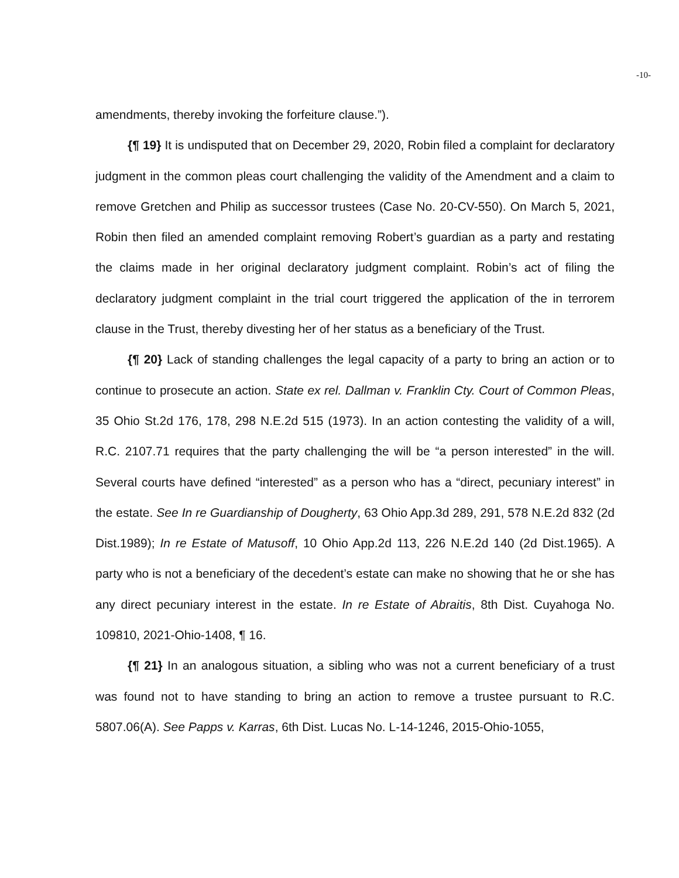-10-
amendments, thereby invoking the forfeiture clause.”).
{¶ 19} It is undisputed that on December 29, 2020, Robin filed a complaint for declaratory judgment in the common pleas court challenging the validity of the Amendment and a claim to remove Gretchen and Philip as successor trustees (Case No. 20-CV-550). On March 5, 2021, Robin then filed an amended complaint removing Robert’s guardian as a party and restating the claims made in her original declaratory judgment complaint. Robin’s act of filing the declaratory judgment complaint in the trial court triggered the application of the in terrorem clause in the Trust, thereby divesting her of her status as a beneficiary of the Trust.
{¶ 20} Lack of standing challenges the legal capacity of a party to bring an action or to continue to prosecute an action. State ex rel. Dallman v. Franklin Cty. Court of Common Pleas, 35 Ohio St.2d 176, 178, 298 N.E.2d 515 (1973). In an action contesting the validity of a will, R.C. 2107.71 requires that the party challenging the will be “a person interested” in the will. Several courts have defined “interested” as a person who has a “direct, pecuniary interest” in the estate. See In re Guardianship of Dougherty, 63 Ohio App.3d 289, 291, 578 N.E.2d 832 (2d Dist.1989); In re Estate of Matusoff, 10 Ohio App.2d 113, 226 N.E.2d 140 (2d Dist.1965). A party who is not a beneficiary of the decedent’s estate can make no showing that he or she has any direct pecuniary interest in the estate. In re Estate of Abraitis, 8th Dist. Cuyahoga No. 109810, 2021-Ohio-1408, ¶ 16.
{¶ 21} In an analogous situation, a sibling who was not a current beneficiary of a trust was found not to have standing to bring an action to remove a trustee pursuant to R.C. 5807.06(A). See Papps v. Karras, 6th Dist. Lucas No. L-14-1246, 2015-Ohio-1055,